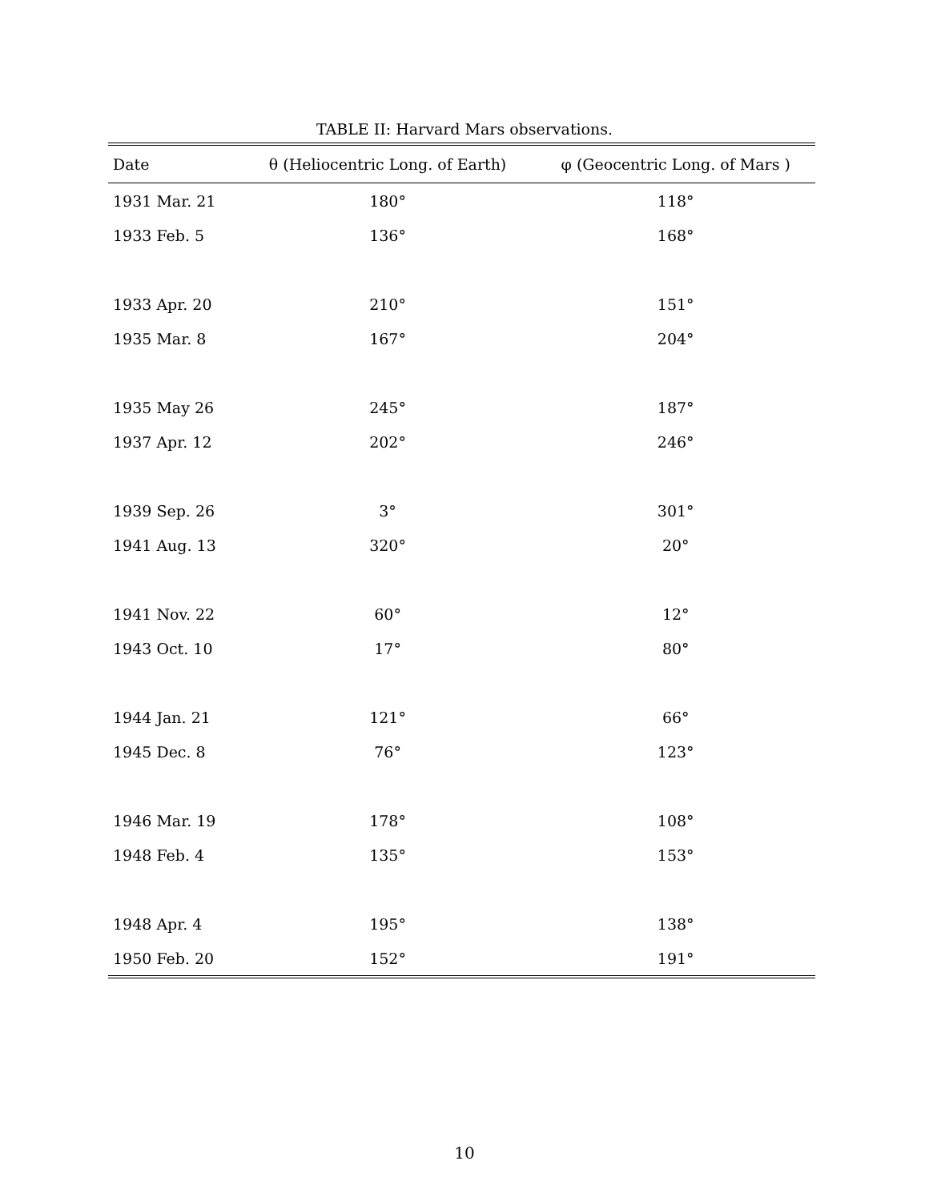TABLE II: Harvard Mars observations.
| Date | θ (Heliocentric Long. of Earth) | φ (Geocentric Long. of Mars ) |
| --- | --- | --- |
| 1931 Mar. 21 | 180° | 118° |
| 1933 Feb. 5 | 136° | 168° |
| 1933 Apr. 20 | 210° | 151° |
| 1935 Mar. 8 | 167° | 204° |
| 1935 May 26 | 245° | 187° |
| 1937 Apr. 12 | 202° | 246° |
| 1939 Sep. 26 | 3° | 301° |
| 1941 Aug. 13 | 320° | 20° |
| 1941 Nov. 22 | 60° | 12° |
| 1943 Oct. 10 | 17° | 80° |
| 1944 Jan. 21 | 121° | 66° |
| 1945 Dec. 8 | 76° | 123° |
| 1946 Mar. 19 | 178° | 108° |
| 1948 Feb. 4 | 135° | 153° |
| 1948 Apr. 4 | 195° | 138° |
| 1950 Feb. 20 | 152° | 191° |
10